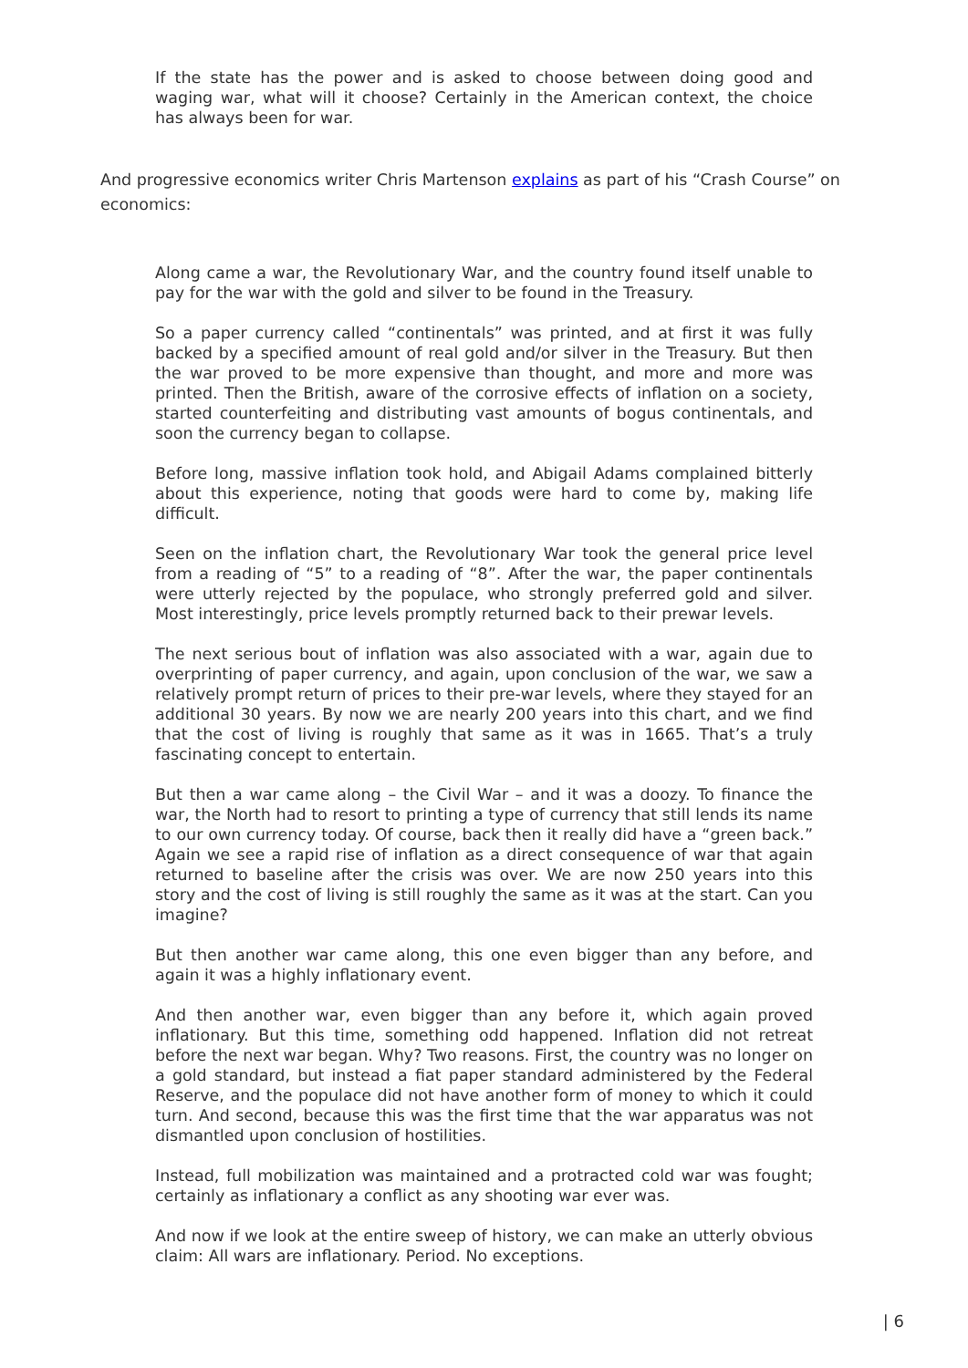If the state has the power and is asked to choose between doing good and waging war, what will it choose? Certainly in the American context, the choice has always been for war.
And progressive economics writer Chris Martenson explains as part of his “Crash Course” on economics:
Along came a war, the Revolutionary War, and the country found itself unable to pay for the war with the gold and silver to be found in the Treasury.
So a paper currency called “continentals” was printed, and at first it was fully backed by a specified amount of real gold and/or silver in the Treasury. But then the war proved to be more expensive than thought, and more and more was printed. Then the British, aware of the corrosive effects of inflation on a society, started counterfeiting and distributing vast amounts of bogus continentals, and soon the currency began to collapse.
Before long, massive inflation took hold, and Abigail Adams complained bitterly about this experience, noting that goods were hard to come by, making life difficult.
Seen on the inflation chart, the Revolutionary War took the general price level from a reading of “5” to a reading of “8”. After the war, the paper continentals were utterly rejected by the populace, who strongly preferred gold and silver. Most interestingly, price levels promptly returned back to their prewar levels.
The next serious bout of inflation was also associated with a war, again due to overprinting of paper currency, and again, upon conclusion of the war, we saw a relatively prompt return of prices to their pre-war levels, where they stayed for an additional 30 years. By now we are nearly 200 years into this chart, and we find that the cost of living is roughly that same as it was in 1665. That’s a truly fascinating concept to entertain.
But then a war came along – the Civil War – and it was a doozy. To finance the war, the North had to resort to printing a type of currency that still lends its name to our own currency today. Of course, back then it really did have a “green back.” Again we see a rapid rise of inflation as a direct consequence of war that again returned to baseline after the crisis was over. We are now 250 years into this story and the cost of living is still roughly the same as it was at the start. Can you imagine?
But then another war came along, this one even bigger than any before, and again it was a highly inflationary event.
And then another war, even bigger than any before it, which again proved inflationary. But this time, something odd happened. Inflation did not retreat before the next war began. Why? Two reasons. First, the country was no longer on a gold standard, but instead a fiat paper standard administered by the Federal Reserve, and the populace did not have another form of money to which it could turn. And second, because this was the first time that the war apparatus was not dismantled upon conclusion of hostilities.
Instead, full mobilization was maintained and a protracted cold war was fought; certainly as inflationary a conflict as any shooting war ever was.
And now if we look at the entire sweep of history, we can make an utterly obvious claim: All wars are inflationary. Period. No exceptions.
| 6